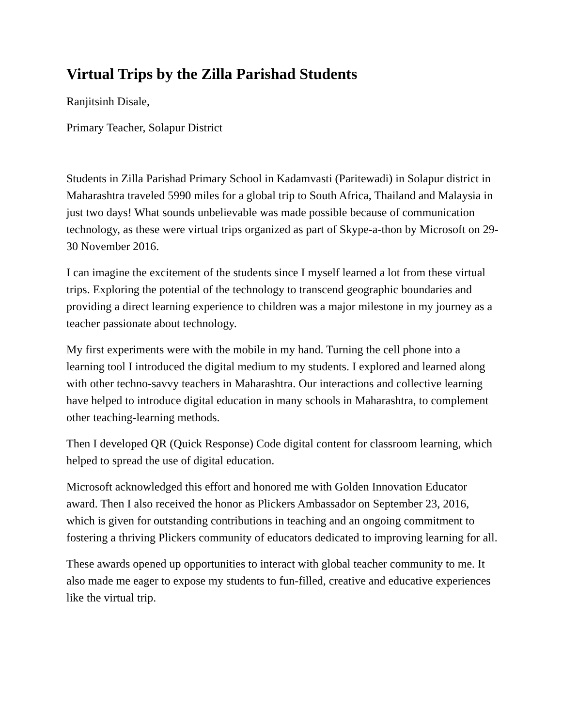Virtual Trips by the Zilla Parishad Students
Ranjitsinh Disale,
Primary Teacher, Solapur District
Students in Zilla Parishad Primary School in Kadamvasti (Paritewadi) in Solapur district in Maharashtra traveled 5990 miles for a global trip to South Africa, Thailand and Malaysia in just two days! What sounds unbelievable was made possible because of communication technology, as these were virtual trips organized as part of Skype-a-thon by Microsoft on 29-30 November 2016.
I can imagine the excitement of the students since I myself learned a lot from these virtual trips. Exploring the potential of the technology to transcend geographic boundaries and providing a direct learning experience to children was a major milestone in my journey as a teacher passionate about technology.
My first experiments were with the mobile in my hand. Turning the cell phone into a learning tool I introduced the digital medium to my students. I explored and learned along with other techno-savvy teachers in Maharashtra. Our interactions and collective learning have helped to introduce digital education in many schools in Maharashtra, to complement other teaching-learning methods.
Then I developed QR (Quick Response) Code digital content for classroom learning, which helped to spread the use of digital education.
Microsoft acknowledged this effort and honored me with Golden Innovation Educator award. Then I also received the honor as Plickers Ambassador on September 23, 2016, which is given for outstanding contributions in teaching and an ongoing commitment to fostering a thriving Plickers community of educators dedicated to improving learning for all.
These awards opened up opportunities to interact with global teacher community to me. It also made me eager to expose my students to fun-filled, creative and educative experiences like the virtual trip.